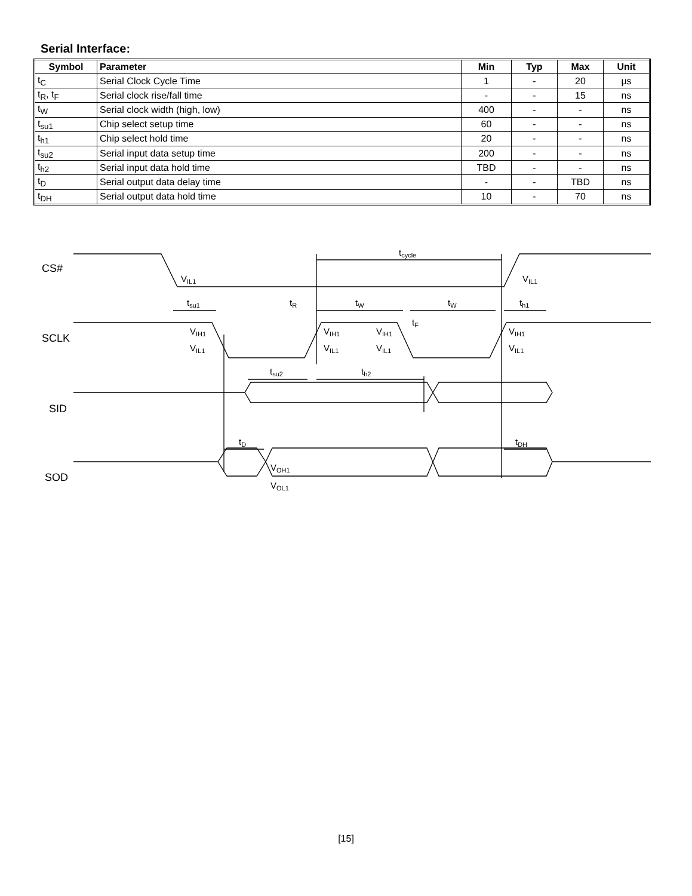Serial Interface:
| Symbol | Parameter | Min | Typ | Max | Unit |
| --- | --- | --- | --- | --- | --- |
| t<sub>C</sub> | Serial Clock Cycle Time | 1 | - | 20 | µs |
| t<sub>R</sub>, t<sub>F</sub> | Serial clock rise/fall time | - | - | 15 | ns |
| t<sub>W</sub> | Serial clock width (high, low) | 400 | - | - | ns |
| t<sub>su1</sub> | Chip select setup time | 60 | - | - | ns |
| t<sub>h1</sub> | Chip select hold time | 20 | - | - | ns |
| t<sub>su2</sub> | Serial input data setup time | 200 | - | - | ns |
| t<sub>h2</sub> | Serial input data hold time | TBD | - | - | ns |
| t<sub>D</sub> | Serial output data delay time | - | - | TBD | ns |
| t<sub>DH</sub> | Serial output data hold time | 10 | - | 70 | ns |
CS#
SCLK
SID
SOD
tcycle
VIL1
VIL1
tsu1
tR
tW
tW
th1
tF
VIH1
VIH1
VIH1
VIH1
VIL1
VIL1
VIL1
VIL1
tsu2
th2
tD
tDH
VOH1
VOL1
[15]